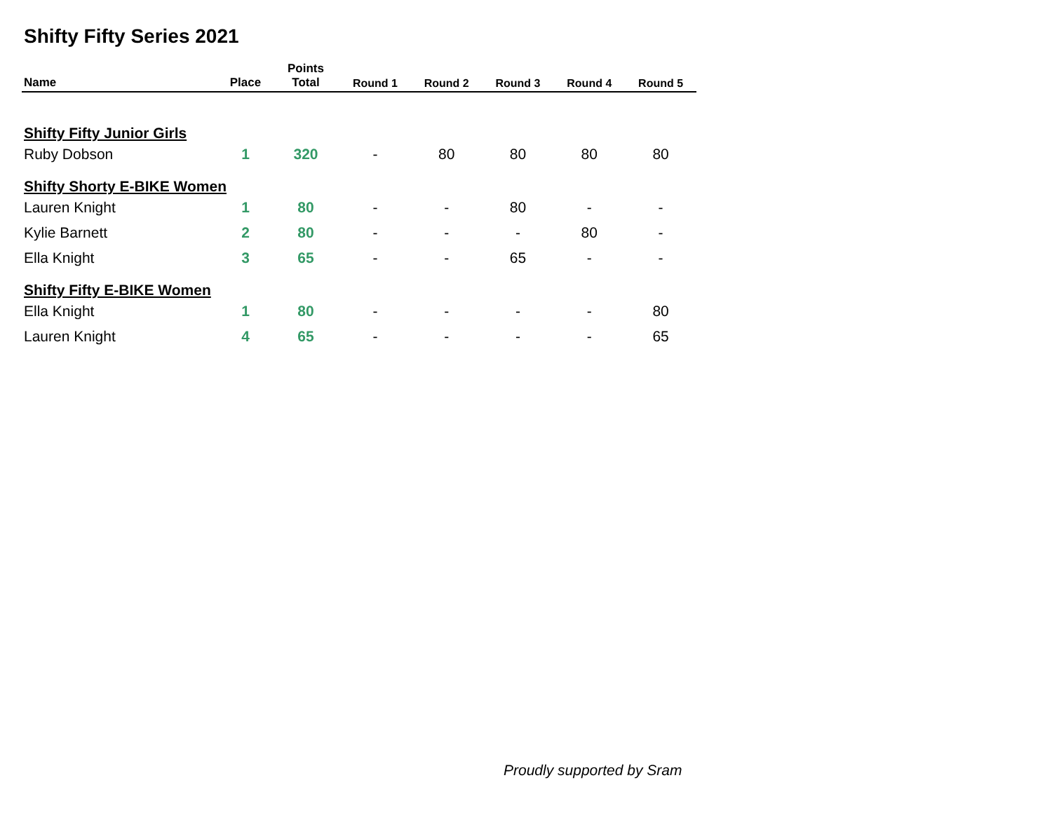Shifty Fifty Series 2021
| Name | Place | Points Total | Round 1 | Round 2 | Round 3 | Round 4 | Round 5 |
| --- | --- | --- | --- | --- | --- | --- | --- |
| Shifty Fifty Junior Girls | | | | | | | |
| Ruby Dobson | 1 | 320 | - | 80 | 80 | 80 | 80 |
| Shifty Shorty E-BIKE Women | | | | | | | |
| Lauren Knight | 1 | 80 | - | - | 80 | - | - |
| Kylie Barnett | 2 | 80 | - | - | - | 80 | - |
| Ella Knight | 3 | 65 | - | - | 65 | - | - |
| Shifty Fifty E-BIKE Women | | | | | | | |
| Ella Knight | 1 | 80 | - | - | - | - | 80 |
| Lauren Knight | 4 | 65 | - | - | - | - | 65 |
Proudly supported by Sram